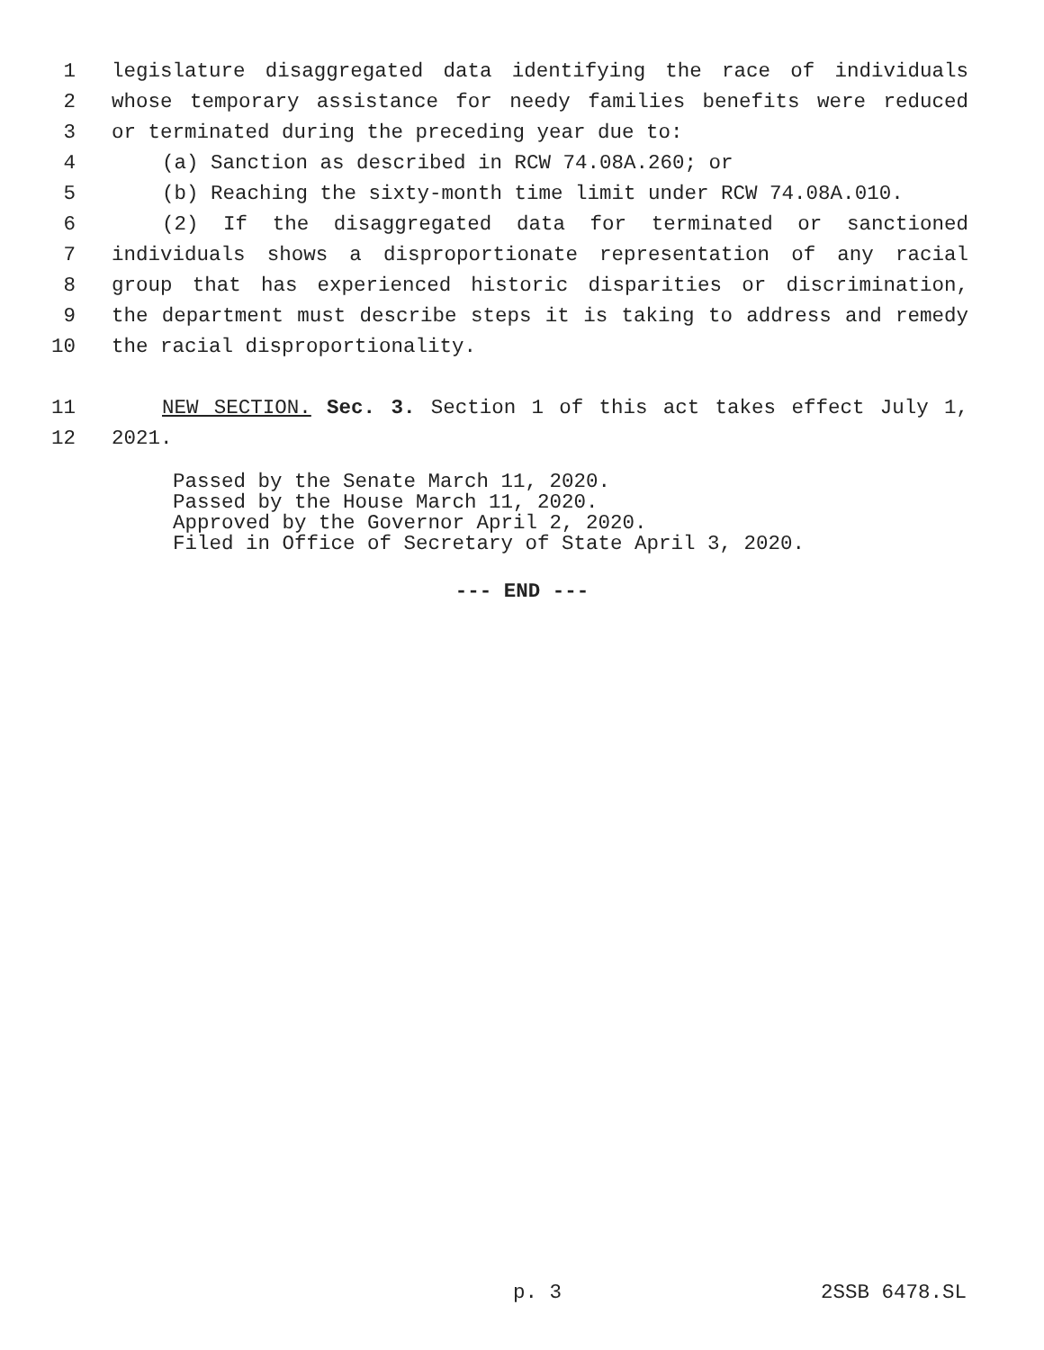1 legislature disaggregated data identifying the race of individuals
2 whose temporary assistance for needy families benefits were reduced
3 or terminated during the preceding year due to:
4 (a) Sanction as described in RCW 74.08A.260; or
5 (b) Reaching the sixty-month time limit under RCW 74.08A.010.
6 (2) If the disaggregated data for terminated or sanctioned
7 individuals shows a disproportionate representation of any racial
8 group that has experienced historic disparities or discrimination,
9 the department must describe steps it is taking to address and remedy
10 the racial disproportionality.
11 NEW SECTION. Sec. 3. Section 1 of this act takes effect July 1,
12 2021.
Passed by the Senate March 11, 2020.
Passed by the House March 11, 2020.
Approved by the Governor April 2, 2020.
Filed in Office of Secretary of State April 3, 2020.
--- END ---
p. 3 2SSB 6478.SL